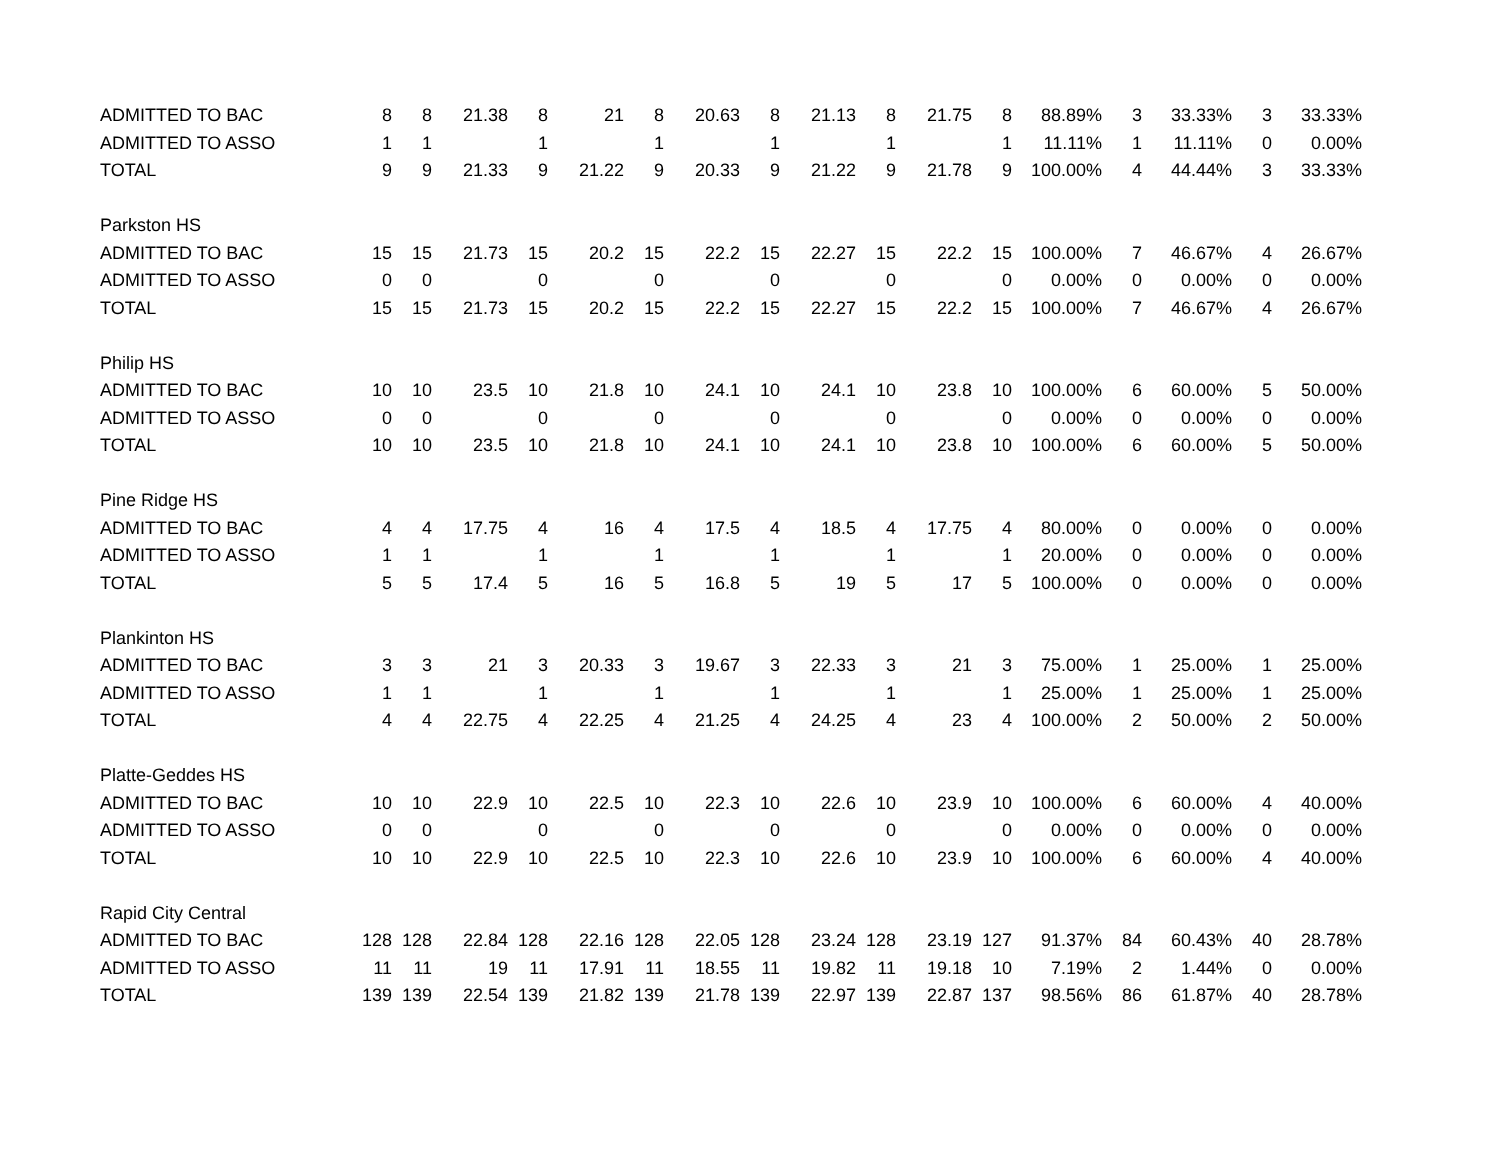| ADMITTED TO BAC | 8 | 8 | 21.38 | 8 | 21 | 8 | 20.63 | 8 | 21.13 | 8 | 21.75 | 8 | 88.89% | 3 | 33.33% | 3 | 33.33% |
| ADMITTED TO ASSO | 1 | 1 | | 1 | | 1 | | 1 | | 1 | | 1 | 11.11% | 1 | 11.11% | 0 | 0.00% |
| TOTAL | 9 | 9 | 21.33 | 9 | 21.22 | 9 | 20.33 | 9 | 21.22 | 9 | 21.78 | 9 | 100.00% | 4 | 44.44% | 3 | 33.33% |
| Parkston HS | | | | | | | | | | | | | | | | | |
| ADMITTED TO BAC | 15 | 15 | 21.73 | 15 | 20.2 | 15 | 22.2 | 15 | 22.27 | 15 | 22.2 | 15 | 100.00% | 7 | 46.67% | 4 | 26.67% |
| ADMITTED TO ASSO | 0 | 0 | | 0 | | 0 | | 0 | | 0 | | 0 | 0.00% | 0 | 0.00% | 0 | 0.00% |
| TOTAL | 15 | 15 | 21.73 | 15 | 20.2 | 15 | 22.2 | 15 | 22.27 | 15 | 22.2 | 15 | 100.00% | 7 | 46.67% | 4 | 26.67% |
| Philip HS | | | | | | | | | | | | | | | | | |
| ADMITTED TO BAC | 10 | 10 | 23.5 | 10 | 21.8 | 10 | 24.1 | 10 | 24.1 | 10 | 23.8 | 10 | 100.00% | 6 | 60.00% | 5 | 50.00% |
| ADMITTED TO ASSO | 0 | 0 | | 0 | | 0 | | 0 | | 0 | | 0 | 0.00% | 0 | 0.00% | 0 | 0.00% |
| TOTAL | 10 | 10 | 23.5 | 10 | 21.8 | 10 | 24.1 | 10 | 24.1 | 10 | 23.8 | 10 | 100.00% | 6 | 60.00% | 5 | 50.00% |
| Pine Ridge HS | | | | | | | | | | | | | | | | | |
| ADMITTED TO BAC | 4 | 4 | 17.75 | 4 | 16 | 4 | 17.5 | 4 | 18.5 | 4 | 17.75 | 4 | 80.00% | 0 | 0.00% | 0 | 0.00% |
| ADMITTED TO ASSO | 1 | 1 | | 1 | | 1 | | 1 | | 1 | | 1 | 20.00% | 0 | 0.00% | 0 | 0.00% |
| TOTAL | 5 | 5 | 17.4 | 5 | 16 | 5 | 16.8 | 5 | 19 | 5 | 17 | 5 | 100.00% | 0 | 0.00% | 0 | 0.00% |
| Plankinton HS | | | | | | | | | | | | | | | | | |
| ADMITTED TO BAC | 3 | 3 | 21 | 3 | 20.33 | 3 | 19.67 | 3 | 22.33 | 3 | 21 | 3 | 75.00% | 1 | 25.00% | 1 | 25.00% |
| ADMITTED TO ASSO | 1 | 1 | | 1 | | 1 | | 1 | | 1 | | 1 | 25.00% | 1 | 25.00% | 1 | 25.00% |
| TOTAL | 4 | 4 | 22.75 | 4 | 22.25 | 4 | 21.25 | 4 | 24.25 | 4 | 23 | 4 | 100.00% | 2 | 50.00% | 2 | 50.00% |
| Platte-Geddes HS | | | | | | | | | | | | | | | | | |
| ADMITTED TO BAC | 10 | 10 | 22.9 | 10 | 22.5 | 10 | 22.3 | 10 | 22.6 | 10 | 23.9 | 10 | 100.00% | 6 | 60.00% | 4 | 40.00% |
| ADMITTED TO ASSO | 0 | 0 | | 0 | | 0 | | 0 | | 0 | | 0 | 0.00% | 0 | 0.00% | 0 | 0.00% |
| TOTAL | 10 | 10 | 22.9 | 10 | 22.5 | 10 | 22.3 | 10 | 22.6 | 10 | 23.9 | 10 | 100.00% | 6 | 60.00% | 4 | 40.00% |
| Rapid City Central | | | | | | | | | | | | | | | | | |
| ADMITTED TO BAC | 128 | 128 | 22.84 | 128 | 22.16 | 128 | 22.05 | 128 | 23.24 | 128 | 23.19 | 127 | 91.37% | 84 | 60.43% | 40 | 28.78% |
| ADMITTED TO ASSO | 11 | 11 | 19 | 11 | 17.91 | 11 | 18.55 | 11 | 19.82 | 11 | 19.18 | 10 | 7.19% | 2 | 1.44% | 0 | 0.00% |
| TOTAL | 139 | 139 | 22.54 | 139 | 21.82 | 139 | 21.78 | 139 | 22.97 | 139 | 22.87 | 137 | 98.56% | 86 | 61.87% | 40 | 28.78% |